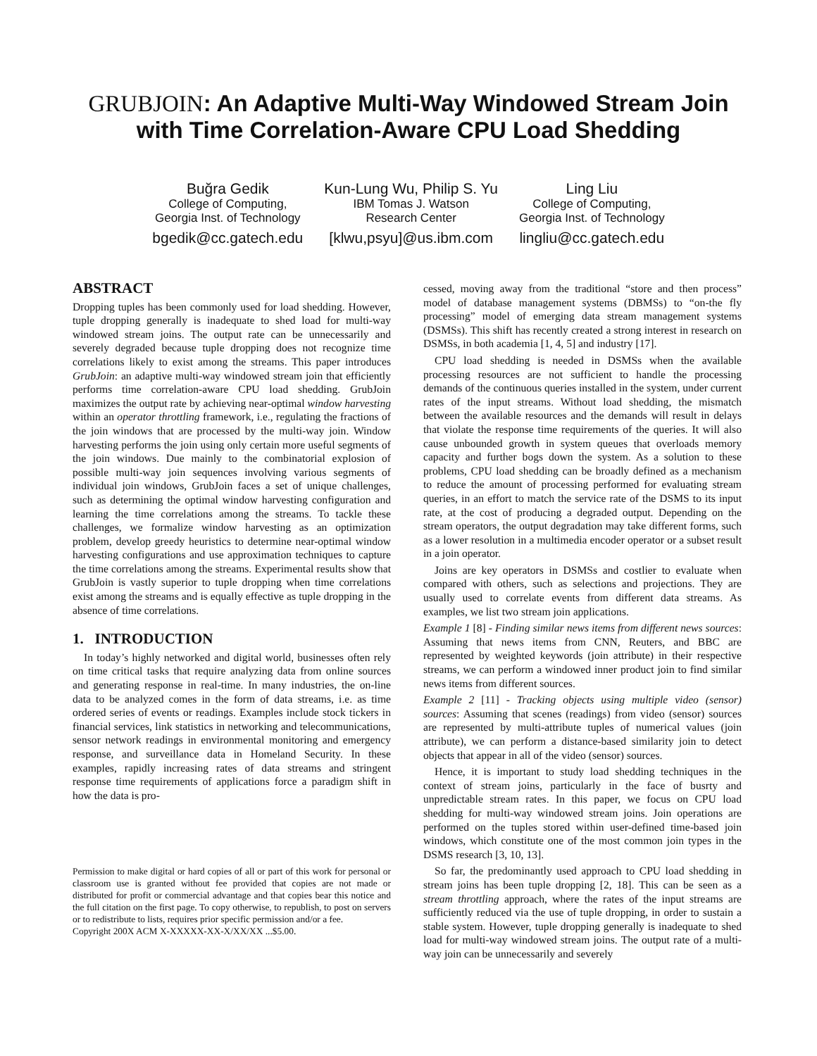GRUBJOIN: An Adaptive Multi-Way Windowed Stream Join with Time Correlation-Aware CPU Load Shedding
Buğra Gedik
College of Computing,
Georgia Inst. of Technology
bgedik@cc.gatech.edu
Kun-Lung Wu, Philip S. Yu
IBM Tomas J. Watson
Research Center
[klwu,psyu]@us.ibm.com
Ling Liu
College of Computing,
Georgia Inst. of Technology
lingliu@cc.gatech.edu
ABSTRACT
Dropping tuples has been commonly used for load shedding. However, tuple dropping generally is inadequate to shed load for multi-way windowed stream joins. The output rate can be unnecessarily and severely degraded because tuple dropping does not recognize time correlations likely to exist among the streams. This paper introduces GrubJoin: an adaptive multi-way windowed stream join that efficiently performs time correlation-aware CPU load shedding. GrubJoin maximizes the output rate by achieving near-optimal window harvesting within an operator throttling framework, i.e., regulating the fractions of the join windows that are processed by the multi-way join. Window harvesting performs the join using only certain more useful segments of the join windows. Due mainly to the combinatorial explosion of possible multi-way join sequences involving various segments of individual join windows, GrubJoin faces a set of unique challenges, such as determining the optimal window harvesting configuration and learning the time correlations among the streams. To tackle these challenges, we formalize window harvesting as an optimization problem, develop greedy heuristics to determine near-optimal window harvesting configurations and use approximation techniques to capture the time correlations among the streams. Experimental results show that GrubJoin is vastly superior to tuple dropping when time correlations exist among the streams and is equally effective as tuple dropping in the absence of time correlations.
1. INTRODUCTION
In today’s highly networked and digital world, businesses often rely on time critical tasks that require analyzing data from online sources and generating response in real-time. In many industries, the on-line data to be analyzed comes in the form of data streams, i.e. as time ordered series of events or readings. Examples include stock tickers in financial services, link statistics in networking and telecommunications, sensor network readings in environmental monitoring and emergency response, and surveillance data in Homeland Security. In these examples, rapidly increasing rates of data streams and stringent response time requirements of applications force a paradigm shift in how the data is pro-
Permission to make digital or hard copies of all or part of this work for personal or classroom use is granted without fee provided that copies are not made or distributed for profit or commercial advantage and that copies bear this notice and the full citation on the first page. To copy otherwise, to republish, to post on servers or to redistribute to lists, requires prior specific permission and/or a fee.
Copyright 200X ACM X-XXXXX-XX-X/XX/XX ...$5.00.
cessed, moving away from the traditional “store and then process” model of database management systems (DBMSs) to “on-the fly processing” model of emerging data stream management systems (DSMSs). This shift has recently created a strong interest in research on DSMSs, in both academia [1, 4, 5] and industry [17].
CPU load shedding is needed in DSMSs when the available processing resources are not sufficient to handle the processing demands of the continuous queries installed in the system, under current rates of the input streams. Without load shedding, the mismatch between the available resources and the demands will result in delays that violate the response time requirements of the queries. It will also cause unbounded growth in system queues that overloads memory capacity and further bogs down the system. As a solution to these problems, CPU load shedding can be broadly defined as a mechanism to reduce the amount of processing performed for evaluating stream queries, in an effort to match the service rate of the DSMS to its input rate, at the cost of producing a degraded output. Depending on the stream operators, the output degradation may take different forms, such as a lower resolution in a multimedia encoder operator or a subset result in a join operator.
Joins are key operators in DSMSs and costlier to evaluate when compared with others, such as selections and projections. They are usually used to correlate events from different data streams. As examples, we list two stream join applications.
Example 1 [8] - Finding similar news items from different news sources: Assuming that news items from CNN, Reuters, and BBC are represented by weighted keywords (join attribute) in their respective streams, we can perform a windowed inner product join to find similar news items from different sources.
Example 2 [11] - Tracking objects using multiple video (sensor) sources: Assuming that scenes (readings) from video (sensor) sources are represented by multi-attribute tuples of numerical values (join attribute), we can perform a distance-based similarity join to detect objects that appear in all of the video (sensor) sources.
Hence, it is important to study load shedding techniques in the context of stream joins, particularly in the face of busrty and unpredictable stream rates. In this paper, we focus on CPU load shedding for multi-way windowed stream joins. Join operations are performed on the tuples stored within user-defined time-based join windows, which constitute one of the most common join types in the DSMS research [3, 10, 13].
So far, the predominantly used approach to CPU load shedding in stream joins has been tuple dropping [2, 18]. This can be seen as a stream throttling approach, where the rates of the input streams are sufficiently reduced via the use of tuple dropping, in order to sustain a stable system. However, tuple dropping generally is inadequate to shed load for multi-way windowed stream joins. The output rate of a multi-way join can be unnecessarily and severely